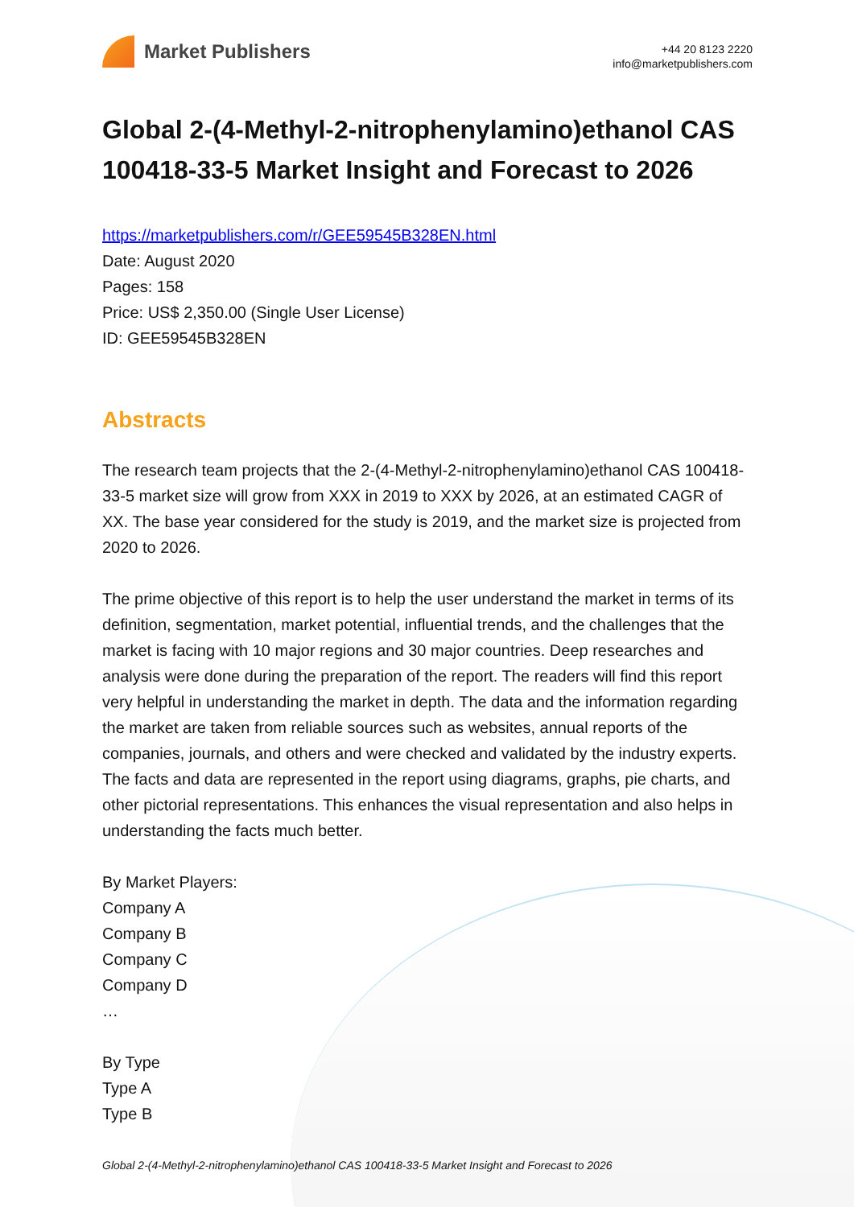Market Publishers
+44 20 8123 2220
info@marketpublishers.com
Global 2-(4-Methyl-2-nitrophenylamino)ethanol CAS 100418-33-5 Market Insight and Forecast to 2026
https://marketpublishers.com/r/GEE59545B328EN.html
Date: August 2020
Pages: 158
Price: US$ 2,350.00 (Single User License)
ID: GEE59545B328EN
Abstracts
The research team projects that the 2-(4-Methyl-2-nitrophenylamino)ethanol CAS 100418-33-5 market size will grow from XXX in 2019 to XXX by 2026, at an estimated CAGR of XX. The base year considered for the study is 2019, and the market size is projected from 2020 to 2026.
The prime objective of this report is to help the user understand the market in terms of its definition, segmentation, market potential, influential trends, and the challenges that the market is facing with 10 major regions and 30 major countries. Deep researches and analysis were done during the preparation of the report. The readers will find this report very helpful in understanding the market in depth. The data and the information regarding the market are taken from reliable sources such as websites, annual reports of the companies, journals, and others and were checked and validated by the industry experts. The facts and data are represented in the report using diagrams, graphs, pie charts, and other pictorial representations. This enhances the visual representation and also helps in understanding the facts much better.
By Market Players:
Company A
Company B
Company C
Company D
…
By Type
Type A
Type B
Global 2-(4-Methyl-2-nitrophenylamino)ethanol CAS 100418-33-5 Market Insight and Forecast to 2026